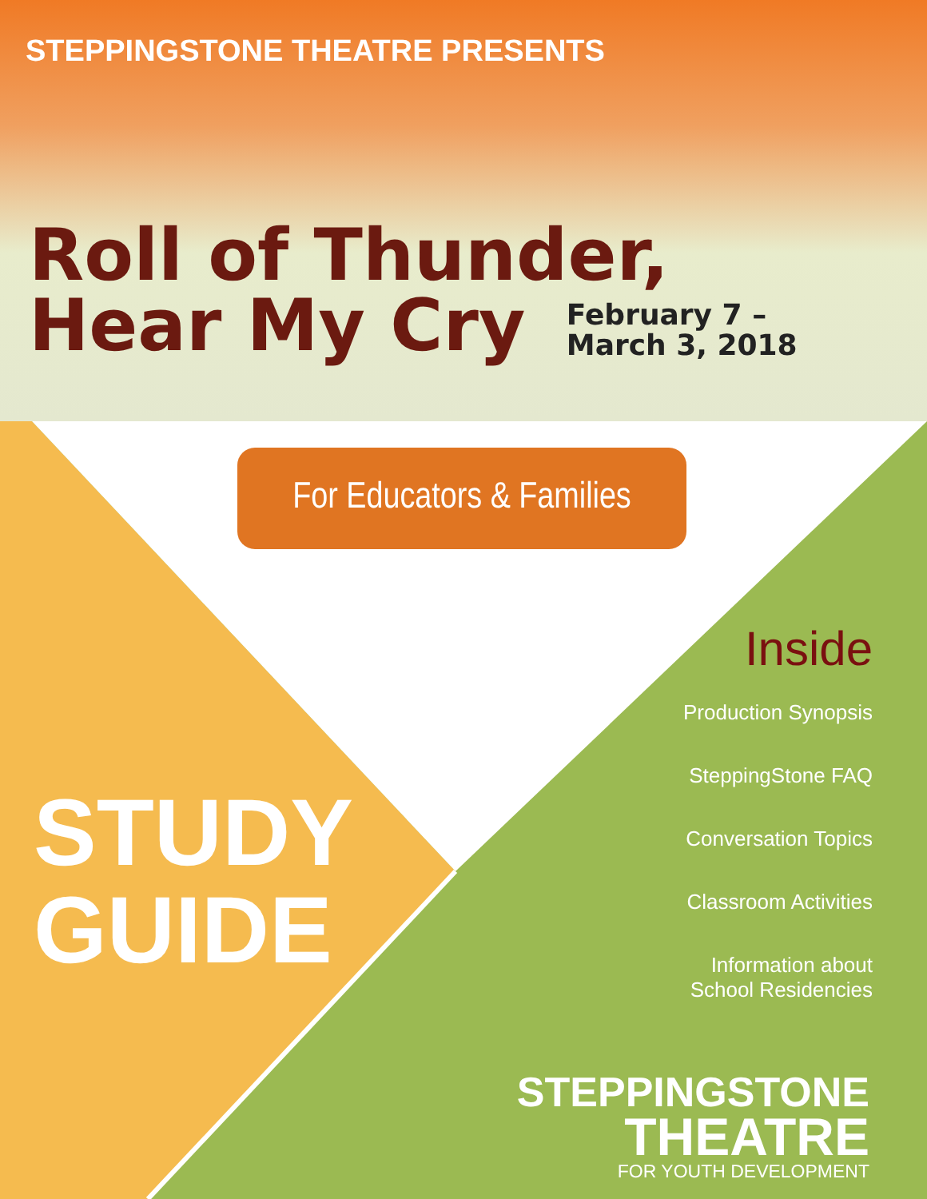STEPPINGSTONE THEATRE PRESENTS
Roll of Thunder,
Hear My Cry February 7 –
March 3, 2018
For Educators & Families
Inside
Production Synopsis
SteppingStone FAQ
Conversation Topics
Classroom Activities
Information about
School Residencies
STUDY
GUIDE
STEPPINGSTONE
THEATRE
FOR YOUTH DEVELOPMENT